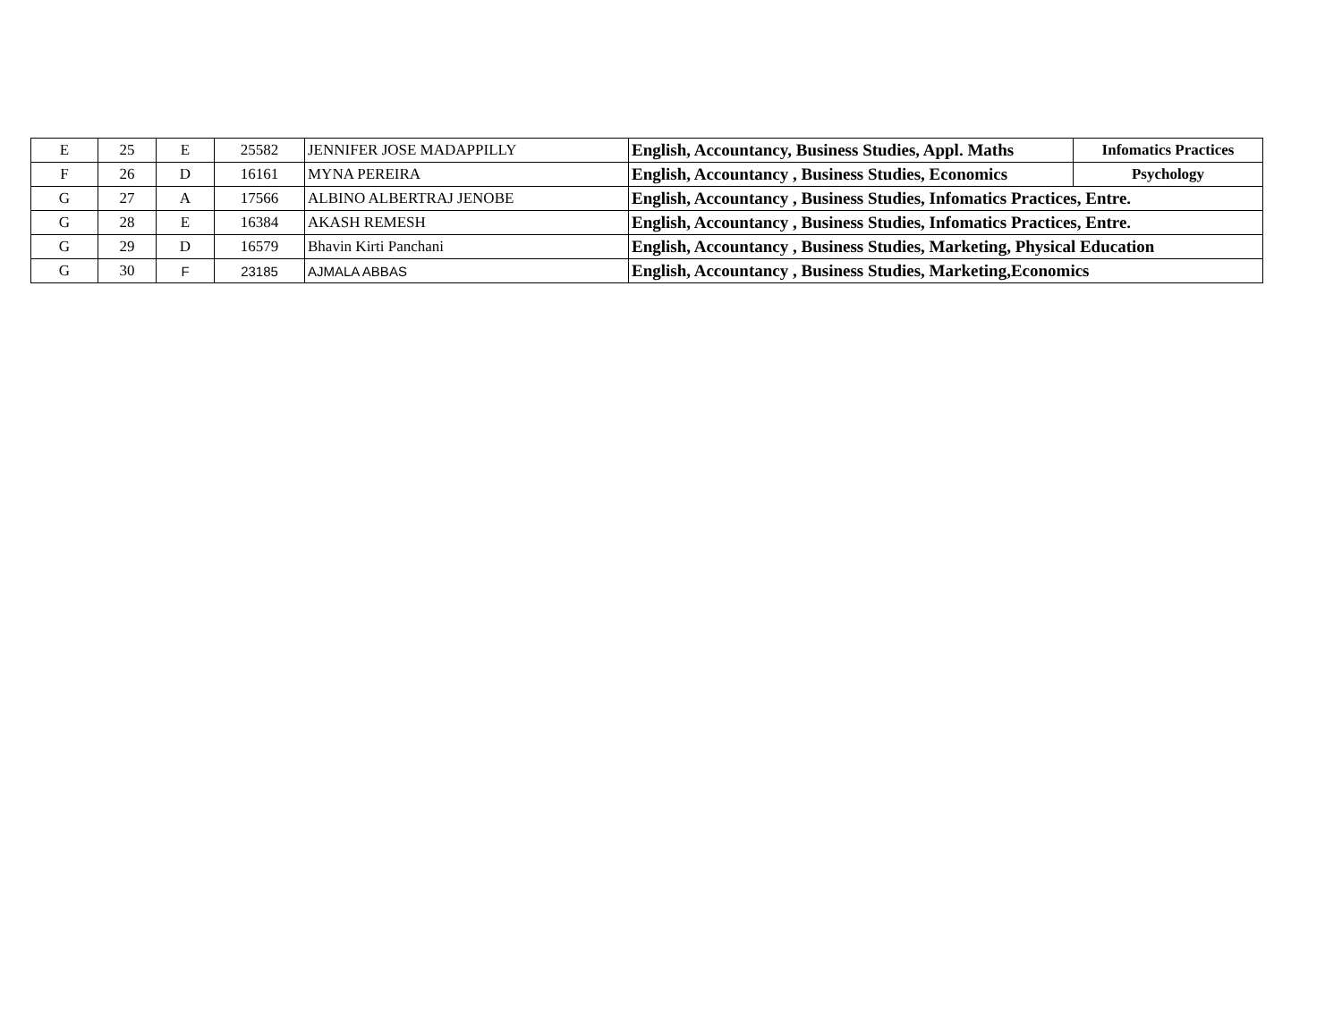| E | 25 | E | 25582 | JENNIFER JOSE MADAPPILLY | English, Accountancy, Business Studies, Appl. Maths | Infomatics Practices |
| F | 26 | D | 16161 | MYNA PEREIRA | English, Accountancy , Business Studies, Economics | Psychology |
| G | 27 | A | 17566 | ALBINO ALBERTRAJ JENOBE | English, Accountancy , Business Studies, Infomatics Practices, Entre. | |
| G | 28 | E | 16384 | AKASH REMESH | English, Accountancy , Business Studies, Infomatics Practices, Entre. | |
| G | 29 | D | 16579 | Bhavin Kirti Panchani | English, Accountancy , Business Studies, Marketing, Physical Education | |
| G | 30 | F | 23185 | AJMALA ABBAS | English, Accountancy , Business Studies, Marketing,Economics | |